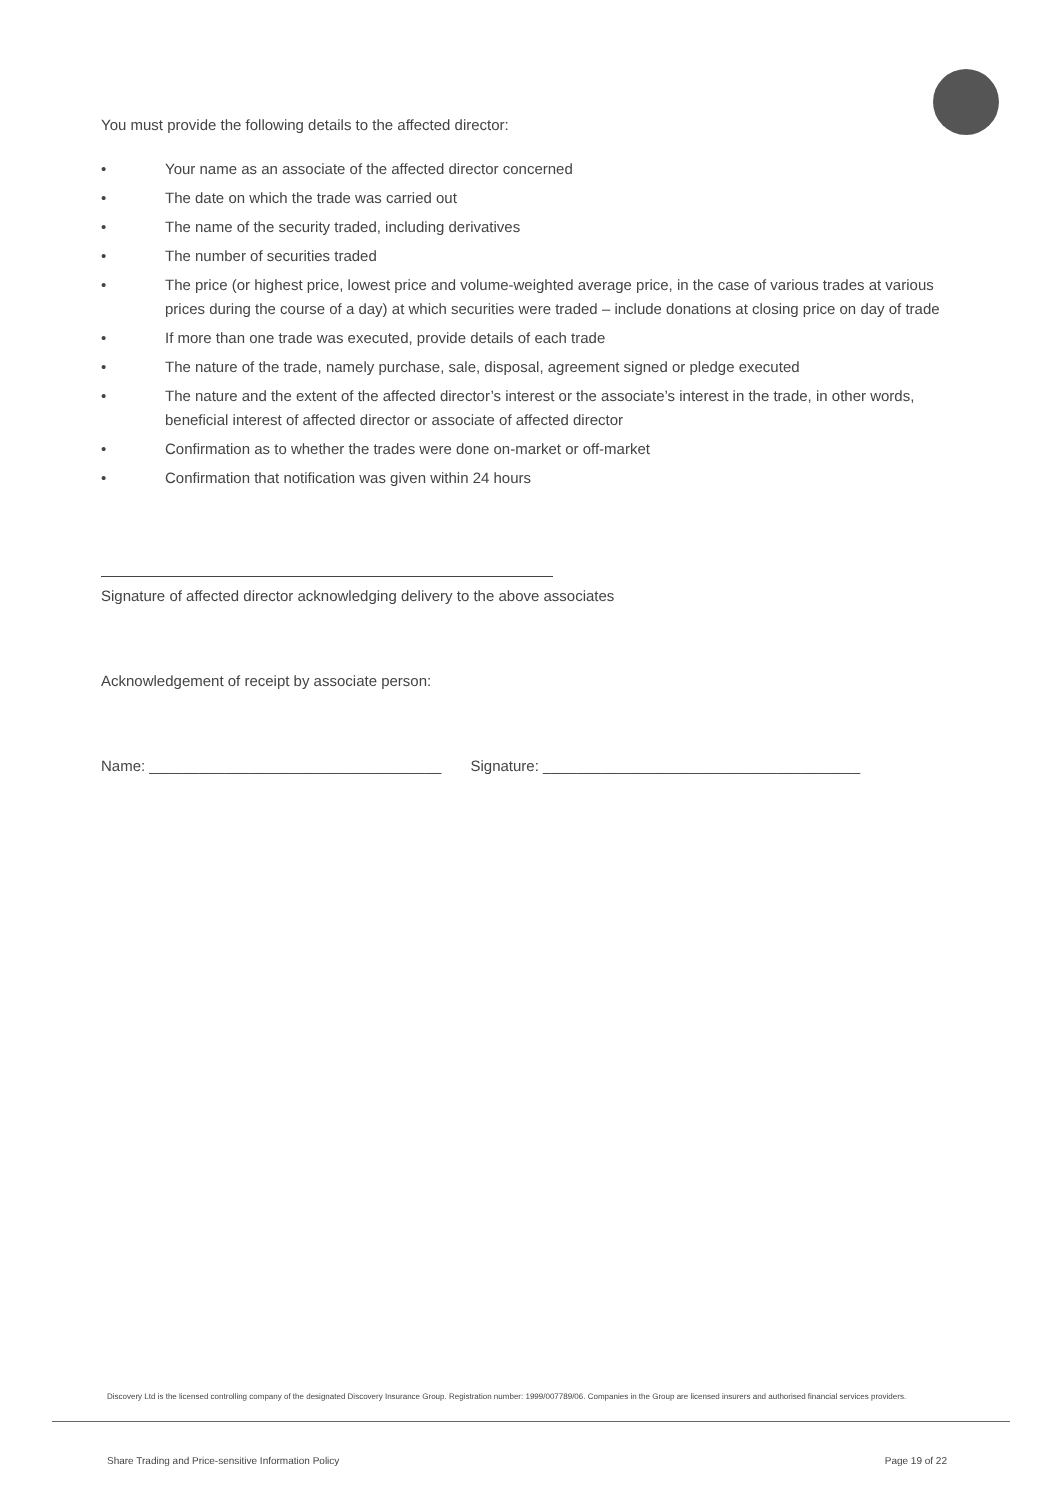You must provide the following details to the affected director:
• Your name as an associate of the affected director concerned
• The date on which the trade was carried out
• The name of the security traded, including derivatives
• The number of securities traded
• The price (or highest price, lowest price and volume-weighted average price, in the case of various trades at various prices during the course of a day) at which securities were traded – include donations at closing price on day of trade
• If more than one trade was executed, provide details of each trade
• The nature of the trade, namely purchase, sale, disposal, agreement signed or pledge executed
• The nature and the extent of the affected director’s interest or the associate’s interest in the trade, in other words, beneficial interest of affected director or associate of affected director
• Confirmation as to whether the trades were done on-market or off-market
• Confirmation that notification was given within 24 hours
Signature of affected director acknowledging delivery to the above associates
Acknowledgement of receipt by associate person:
Name: ___________________________________ Signature: ______________________________________
Discovery Ltd is the licensed controlling company of the designated Discovery Insurance Group. Registration number: 1999/007789/06. Companies in the Group are licensed insurers and authorised financial services providers.
Share Trading and Price-sensitive Information Policy Page 19 of 22